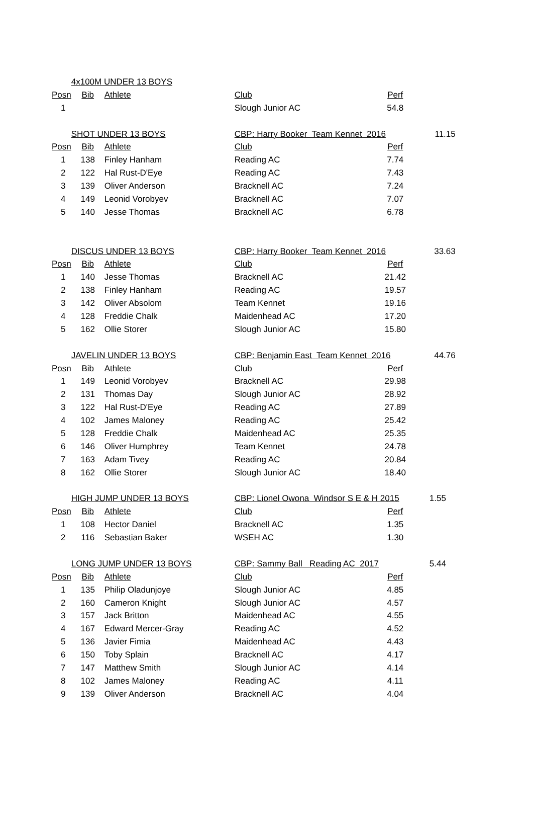| | 4x100M UNDER 13 BOYS | | | | |
| Posn | Bib | Athlete | Club | Perf | |
| 1 | | | Slough Junior AC | 54.8 | |
| | SHOT UNDER 13 BOYS | | CBP: Harry Booker Team Kennet 2016 | | 11.15 |
| Posn | Bib | Athlete | Club | Perf | |
| 1 | 138 | Finley Hanham | Reading AC | 7.74 | |
| 2 | 122 | Hal Rust-D'Eye | Reading AC | 7.43 | |
| 3 | 139 | Oliver Anderson | Bracknell AC | 7.24 | |
| 4 | 149 | Leonid Vorobyev | Bracknell AC | 7.07 | |
| 5 | 140 | Jesse Thomas | Bracknell AC | 6.78 | |
| | DISCUS UNDER 13 BOYS | | CBP: Harry Booker Team Kennet 2016 | | 33.63 |
| Posn | Bib | Athlete | Club | Perf | |
| 1 | 140 | Jesse Thomas | Bracknell AC | 21.42 | |
| 2 | 138 | Finley Hanham | Reading AC | 19.57 | |
| 3 | 142 | Oliver Absolom | Team Kennet | 19.16 | |
| 4 | 128 | Freddie Chalk | Maidenhead AC | 17.20 | |
| 5 | 162 | Ollie Storer | Slough Junior AC | 15.80 | |
| | JAVELIN UNDER 13 BOYS | | CBP: Benjamin East Team Kennet 2016 | | 44.76 |
| Posn | Bib | Athlete | Club | Perf | |
| 1 | 149 | Leonid Vorobyev | Bracknell AC | 29.98 | |
| 2 | 131 | Thomas Day | Slough Junior AC | 28.92 | |
| 3 | 122 | Hal Rust-D'Eye | Reading AC | 27.89 | |
| 4 | 102 | James Maloney | Reading AC | 25.42 | |
| 5 | 128 | Freddie Chalk | Maidenhead AC | 25.35 | |
| 6 | 146 | Oliver Humphrey | Team Kennet | 24.78 | |
| 7 | 163 | Adam Tivey | Reading AC | 20.84 | |
| 8 | 162 | Ollie Storer | Slough Junior AC | 18.40 | |
| | HIGH JUMP UNDER 13 BOYS | | CBP: Lionel Owona Windsor S E & H 2015 | | 1.55 |
| Posn | Bib | Athlete | Club | Perf | |
| 1 | 108 | Hector Daniel | Bracknell AC | 1.35 | |
| 2 | 116 | Sebastian Baker | WSEH AC | 1.30 | |
| | LONG JUMP UNDER 13 BOYS | | CBP: Sammy Ball Reading AC 2017 | | 5.44 |
| Posn | Bib | Athlete | Club | Perf | |
| 1 | 135 | Philip Oladunjoye | Slough Junior AC | 4.85 | |
| 2 | 160 | Cameron Knight | Slough Junior AC | 4.57 | |
| 3 | 157 | Jack Britton | Maidenhead AC | 4.55 | |
| 4 | 167 | Edward Mercer-Gray | Reading AC | 4.52 | |
| 5 | 136 | Javier Fimia | Maidenhead AC | 4.43 | |
| 6 | 150 | Toby Splain | Bracknell AC | 4.17 | |
| 7 | 147 | Matthew Smith | Slough Junior AC | 4.14 | |
| 8 | 102 | James Maloney | Reading AC | 4.11 | |
| 9 | 139 | Oliver Anderson | Bracknell AC | 4.04 | |